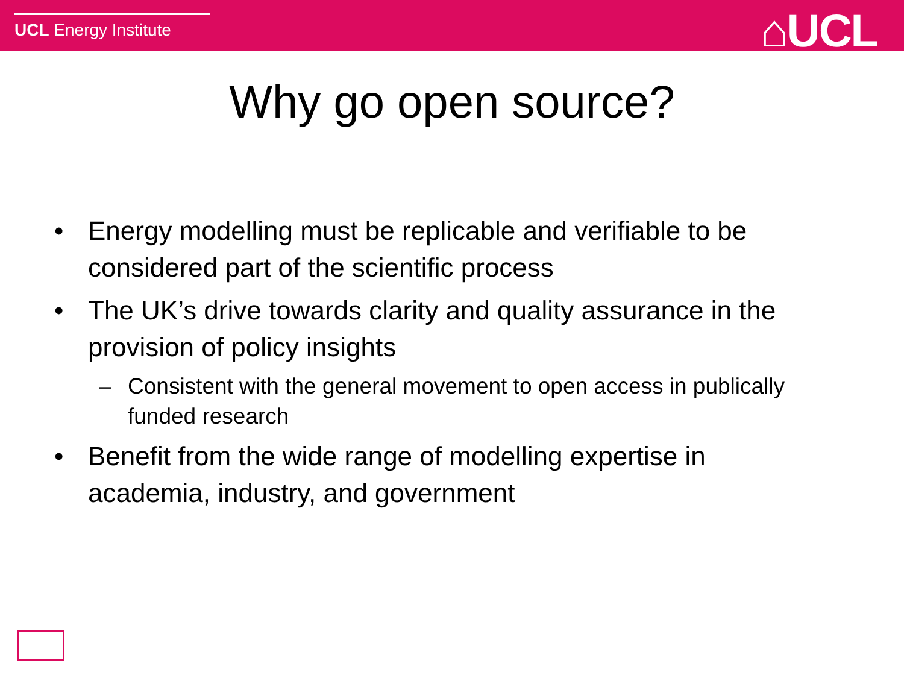UCL Energy Institute ⌂UCL
Why go open source?
• Energy modelling must be replicable and verifiable to be considered part of the scientific process
• The UK’s drive towards clarity and quality assurance in the provision of policy insights
– Consistent with the general movement to open access in publically funded research
• Benefit from the wide range of modelling expertise in academia, industry, and government